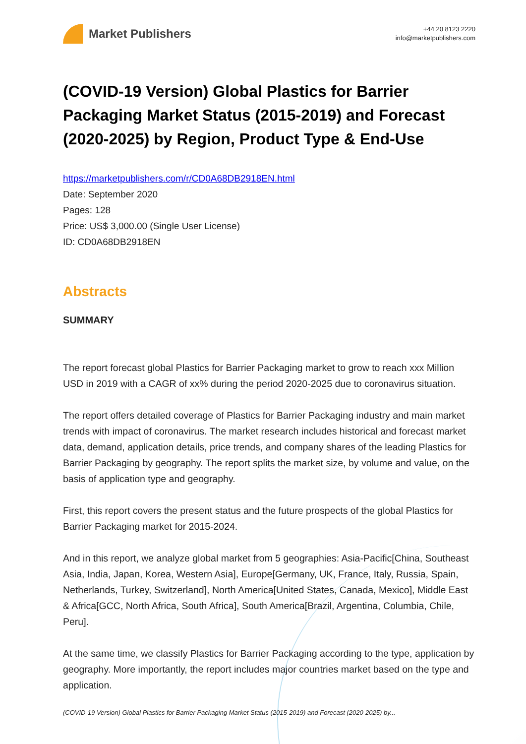Market Publishers
+44 20 8123 2220
info@marketpublishers.com
(COVID-19 Version) Global Plastics for Barrier Packaging Market Status (2015-2019) and Forecast (2020-2025) by Region, Product Type & End-Use
https://marketpublishers.com/r/CD0A68DB2918EN.html
Date: September 2020
Pages: 128
Price: US$ 3,000.00 (Single User License)
ID: CD0A68DB2918EN
Abstracts
SUMMARY
The report forecast global Plastics for Barrier Packaging market to grow to reach xxx Million USD in 2019 with a CAGR of xx% during the period 2020-2025 due to coronavirus situation.
The report offers detailed coverage of Plastics for Barrier Packaging industry and main market trends with impact of coronavirus. The market research includes historical and forecast market data, demand, application details, price trends, and company shares of the leading Plastics for Barrier Packaging by geography. The report splits the market size, by volume and value, on the basis of application type and geography.
First, this report covers the present status and the future prospects of the global Plastics for Barrier Packaging market for 2015-2024.
And in this report, we analyze global market from 5 geographies: Asia-Pacific[China, Southeast Asia, India, Japan, Korea, Western Asia], Europe[Germany, UK, France, Italy, Russia, Spain, Netherlands, Turkey, Switzerland], North America[United States, Canada, Mexico], Middle East & Africa[GCC, North Africa, South Africa], South America[Brazil, Argentina, Columbia, Chile, Peru].
At the same time, we classify Plastics for Barrier Packaging according to the type, application by geography. More importantly, the report includes major countries market based on the type and application.
(COVID-19 Version) Global Plastics for Barrier Packaging Market Status (2015-2019) and Forecast (2020-2025) by...